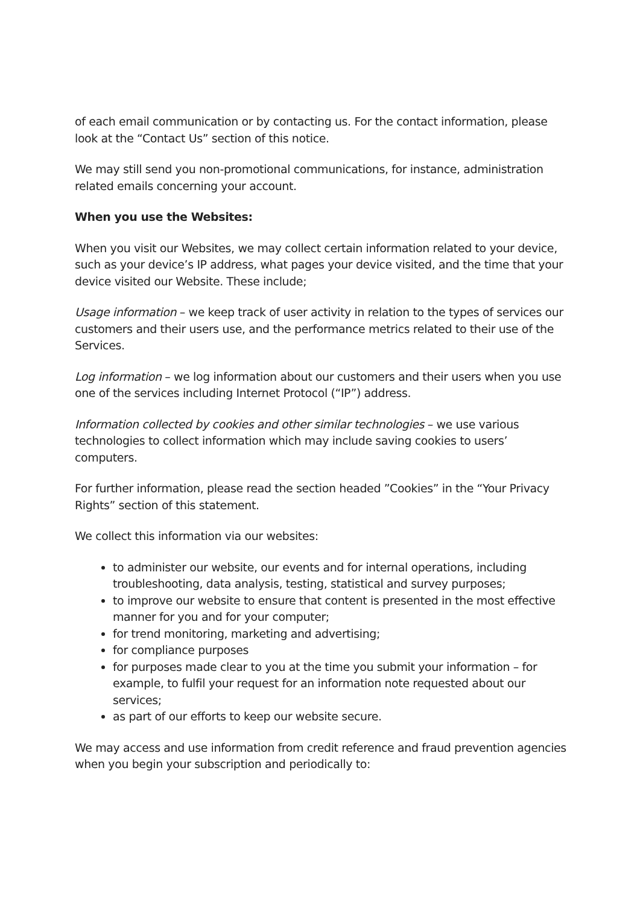of each email communication or by contacting us. For the contact information, please look at the “Contact Us” section of this notice.
We may still send you non-promotional communications, for instance, administration related emails concerning your account.
When you use the Websites:
When you visit our Websites, we may collect certain information related to your device, such as your device’s IP address, what pages your device visited, and the time that your device visited our Website. These include;
Usage information – we keep track of user activity in relation to the types of services our customers and their users use, and the performance metrics related to their use of the Services.
Log information – we log information about our customers and their users when you use one of the services including Internet Protocol (“IP”) address.
Information collected by cookies and other similar technologies – we use various technologies to collect information which may include saving cookies to users’ computers.
For further information, please read the section headed ”Cookies” in the “Your Privacy Rights” section of this statement.
We collect this information via our websites:
to administer our website, our events and for internal operations, including troubleshooting, data analysis, testing, statistical and survey purposes;
to improve our website to ensure that content is presented in the most effective manner for you and for your computer;
for trend monitoring, marketing and advertising;
for compliance purposes
for purposes made clear to you at the time you submit your information – for example, to fulfil your request for an information note requested about our services;
as part of our efforts to keep our website secure.
We may access and use information from credit reference and fraud prevention agencies when you begin your subscription and periodically to: